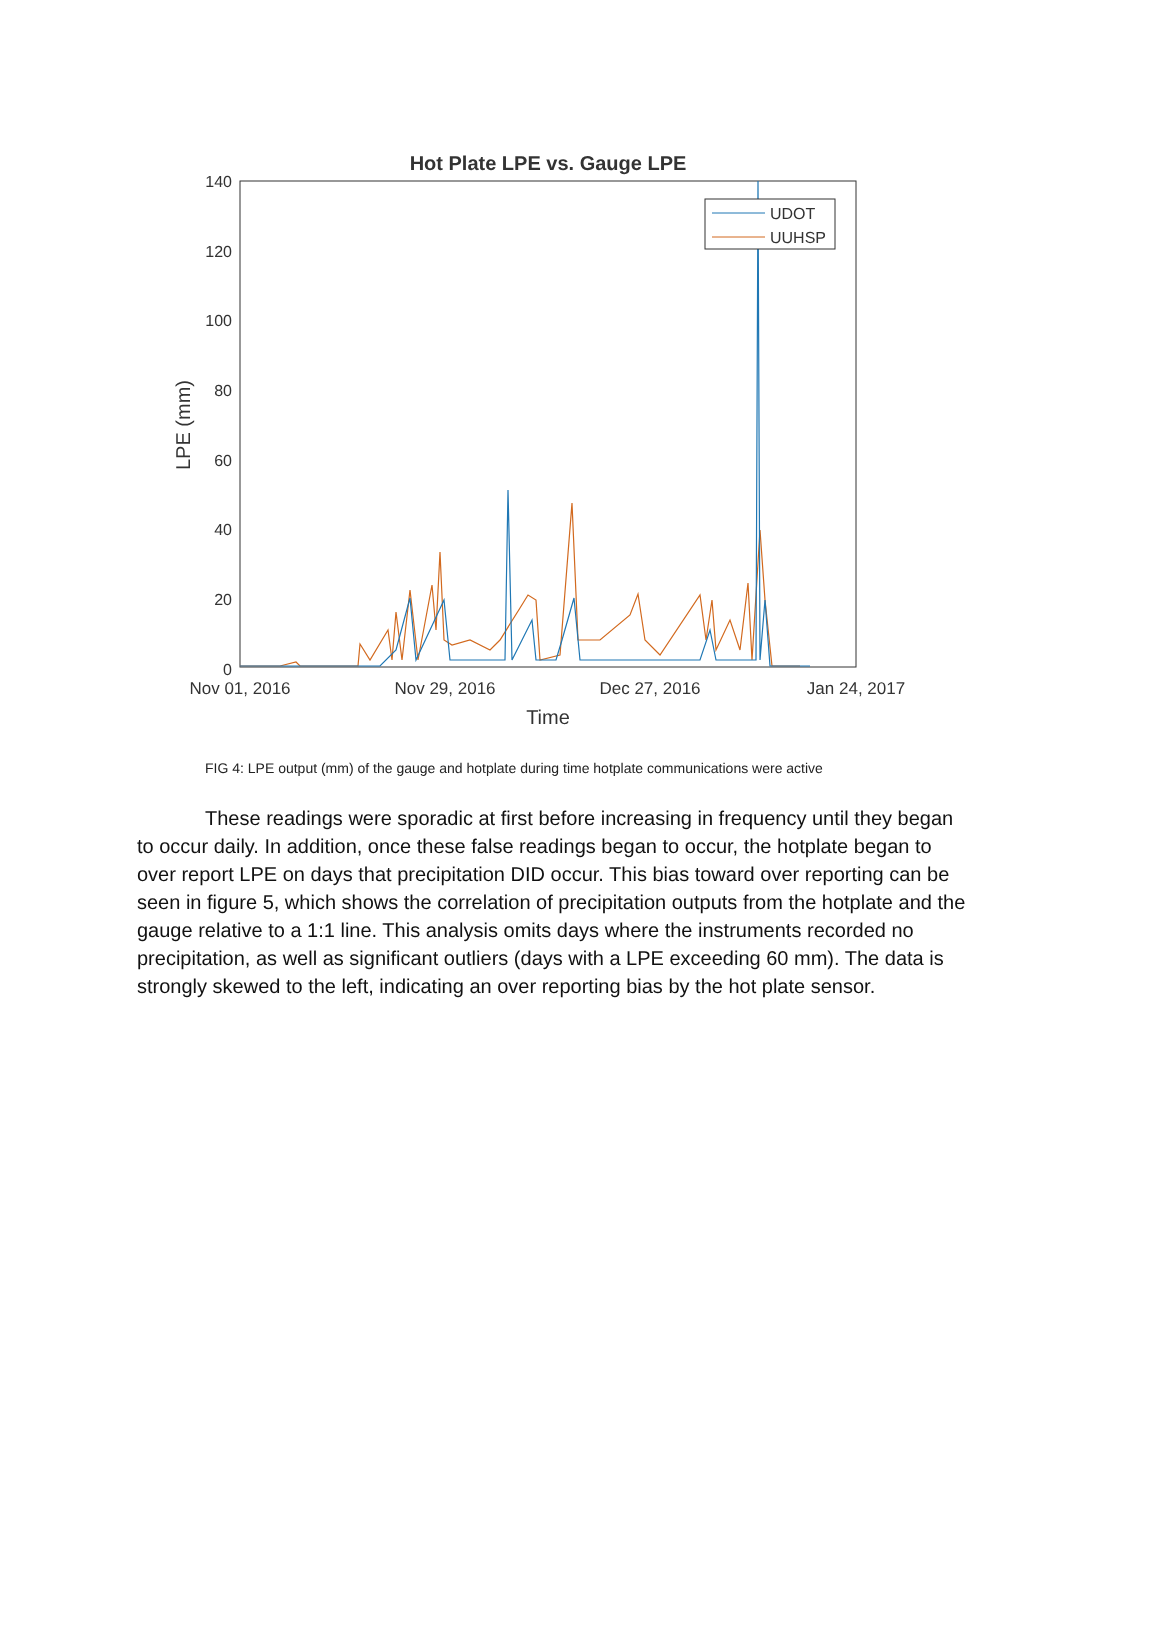Hot Plate LPE vs. Gauge LPE
140
120
100
80
60
40
20
0
Nov 01, 2016
Nov 29, 2016
Dec 27, 2016
Jan 24, 2017
Time
LPE (mm)
UDOT
UUHSP
FIG 4: LPE output (mm) of the gauge and hotplate during time hotplate communications were active
These readings were sporadic at first before increasing in frequency until they began to occur daily. In addition, once these false readings began to occur, the hotplate began to over report LPE on days that precipitation DID occur. This bias toward over reporting can be seen in figure 5, which shows the correlation of precipitation outputs from the hotplate and the gauge relative to a 1:1 line. This analysis omits days where the instruments recorded no precipitation, as well as significant outliers (days with a LPE exceeding 60 mm). The data is strongly skewed to the left, indicating an over reporting bias by the hot plate sensor.